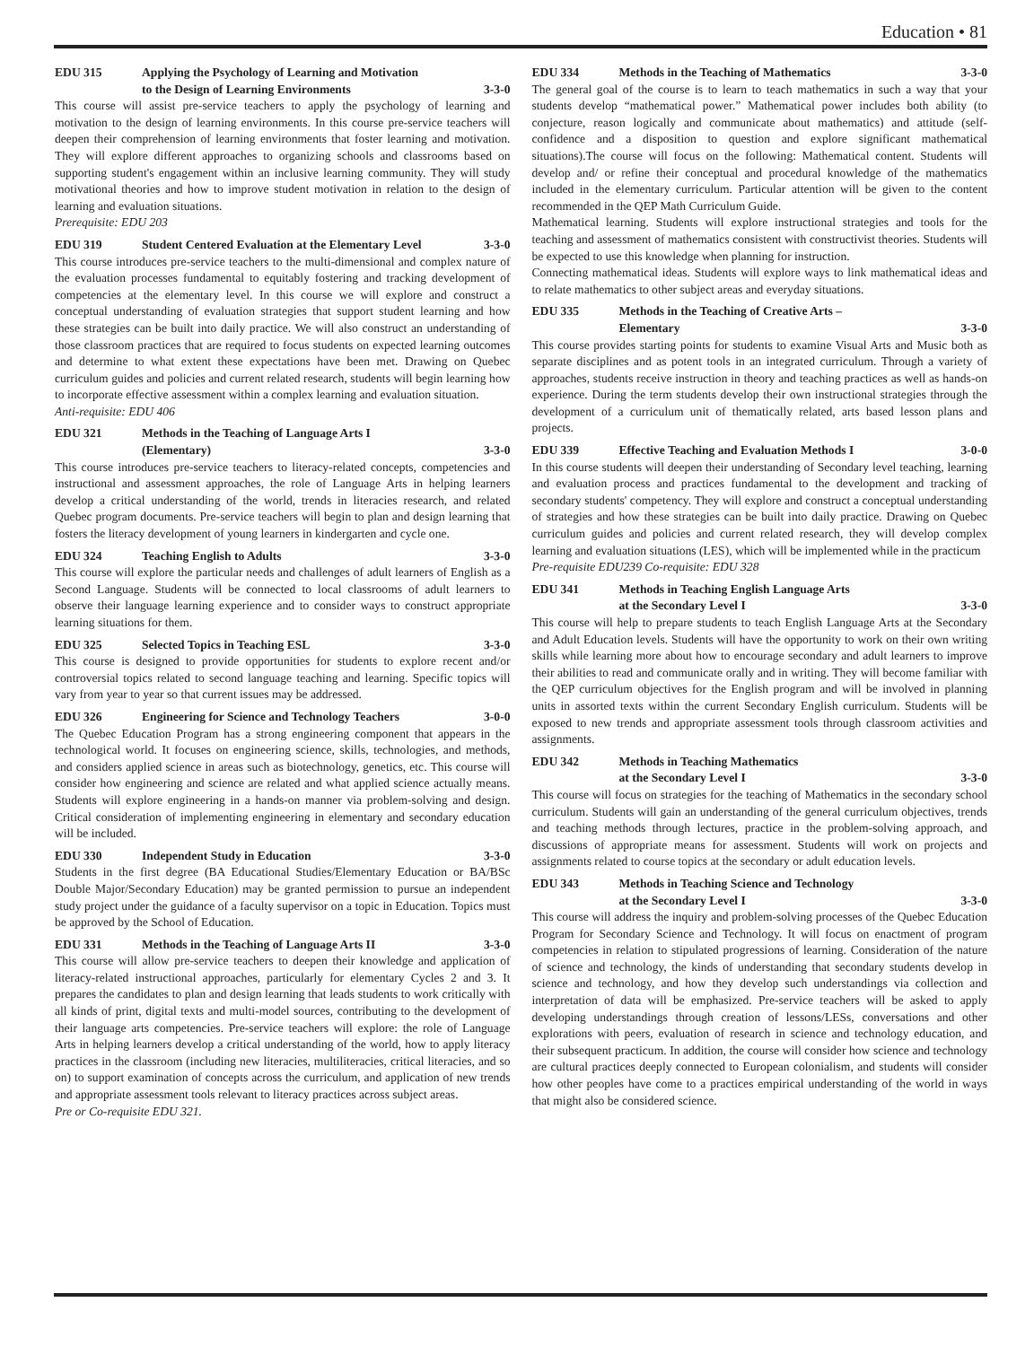Education • 81
EDU 315 Applying the Psychology of Learning and Motivation
to the Design of Learning Environments 3-3-0
This course will assist pre-service teachers to apply the psychology of learning and motivation to the design of learning environments. In this course pre-service teachers will deepen their comprehension of learning environments that foster learning and motivation. They will explore different approaches to organizing schools and classrooms based on supporting student's engagement within an inclusive learning community. They will study motivational theories and how to improve student motivation in relation to the design of learning and evaluation situations.
Prerequisite: EDU 203
EDU 319 Student Centered Evaluation at the Elementary Level 3-3-0
This course introduces pre-service teachers to the multi-dimensional and complex nature of the evaluation processes fundamental to equitably fostering and tracking development of competencies at the elementary level. In this course we will explore and construct a conceptual understanding of evaluation strategies that support student learning and how these strategies can be built into daily practice. We will also construct an understanding of those classroom practices that are required to focus students on expected learning outcomes and determine to what extent these expectations have been met. Drawing on Quebec curriculum guides and policies and current related research, students will begin learning how to incorporate effective assessment within a complex learning and evaluation situation.
Anti-requisite: EDU 406
EDU 321 Methods in the Teaching of Language Arts I
(Elementary) 3-3-0
This course introduces pre-service teachers to literacy-related concepts, competencies and instructional and assessment approaches, the role of Language Arts in helping learners develop a critical understanding of the world, trends in literacies research, and related Quebec program documents. Pre-service teachers will begin to plan and design learning that fosters the literacy development of young learners in kindergarten and cycle one.
EDU 324 Teaching English to Adults 3-3-0
This course will explore the particular needs and challenges of adult learners of English as a Second Language. Students will be connected to local classrooms of adult learners to observe their language learning experience and to consider ways to construct appropriate learning situations for them.
EDU 325 Selected Topics in Teaching ESL 3-3-0
This course is designed to provide opportunities for students to explore recent and/or controversial topics related to second language teaching and learning. Specific topics will vary from year to year so that current issues may be addressed.
EDU 326 Engineering for Science and Technology Teachers 3-0-0
The Quebec Education Program has a strong engineering component that appears in the technological world. It focuses on engineering science, skills, technologies, and methods, and considers applied science in areas such as biotechnology, genetics, etc. This course will consider how engineering and science are related and what applied science actually means. Students will explore engineering in a hands-on manner via problem-solving and design. Critical consideration of implementing engineering in elementary and secondary education will be included.
EDU 330 Independent Study in Education 3-3-0
Students in the first degree (BA Educational Studies/Elementary Education or BA/BSc Double Major/Secondary Education) may be granted permission to pursue an independent study project under the guidance of a faculty supervisor on a topic in Education. Topics must be approved by the School of Education.
EDU 331 Methods in the Teaching of Language Arts II 3-3-0
This course will allow pre-service teachers to deepen their knowledge and application of literacy-related instructional approaches, particularly for elementary Cycles 2 and 3. It prepares the candidates to plan and design learning that leads students to work critically with all kinds of print, digital texts and multi-model sources, contributing to the development of their language arts competencies. Pre-service teachers will explore: the role of Language Arts in helping learners develop a critical understanding of the world, how to apply literacy practices in the classroom (including new literacies, multiliteracies, critical literacies, and so on) to support examination of concepts across the curriculum, and application of new trends and appropriate assessment tools relevant to literacy practices across subject areas.
Pre or Co-requisite EDU 321.
EDU 334 Methods in the Teaching of Mathematics 3-3-0
The general goal of the course is to learn to teach mathematics in such a way that your students develop “mathematical power.” Mathematical power includes both ability (to conjecture, reason logically and communicate about mathematics) and attitude (self-confidence and a disposition to question and explore significant mathematical situations).The course will focus on the following: Mathematical content. Students will develop and/ or refine their conceptual and procedural knowledge of the mathematics included in the elementary curriculum. Particular attention will be given to the content recommended in the QEP Math Curriculum Guide.
Mathematical learning. Students will explore instructional strategies and tools for the teaching and assessment of mathematics consistent with constructivist theories. Students will be expected to use this knowledge when planning for instruction.
Connecting mathematical ideas. Students will explore ways to link mathematical ideas and to relate mathematics to other subject areas and everyday situations.
EDU 335 Methods in the Teaching of Creative Arts –
Elementary 3-3-0
This course provides starting points for students to examine Visual Arts and Music both as separate disciplines and as potent tools in an integrated curriculum. Through a variety of approaches, students receive instruction in theory and teaching practices as well as hands-on experience. During the term students develop their own instructional strategies through the development of a curriculum unit of thematically related, arts based lesson plans and projects.
EDU 339 Effective Teaching and Evaluation Methods I 3-0-0
In this course students will deepen their understanding of Secondary level teaching, learning and evaluation process and practices fundamental to the development and tracking of secondary students' competency. They will explore and construct a conceptual understanding of strategies and how these strategies can be built into daily practice. Drawing on Quebec curriculum guides and policies and current related research, they will develop complex learning and evaluation situations (LES), which will be implemented while in the practicum
Pre-requisite EDU239 Co-requisite: EDU 328
EDU 341 Methods in Teaching English Language Arts
at the Secondary Level I 3-3-0
This course will help to prepare students to teach English Language Arts at the Secondary and Adult Education levels. Students will have the opportunity to work on their own writing skills while learning more about how to encourage secondary and adult learners to improve their abilities to read and communicate orally and in writing. They will become familiar with the QEP curriculum objectives for the English program and will be involved in planning units in assorted texts within the current Secondary English curriculum. Students will be exposed to new trends and appropriate assessment tools through classroom activities and assignments.
EDU 342 Methods in Teaching Mathematics
at the Secondary Level I 3-3-0
This course will focus on strategies for the teaching of Mathematics in the secondary school curriculum. Students will gain an understanding of the general curriculum objectives, trends and teaching methods through lectures, practice in the problem-solving approach, and discussions of appropriate means for assessment. Students will work on projects and assignments related to course topics at the secondary or adult education levels.
EDU 343 Methods in Teaching Science and Technology
at the Secondary Level I 3-3-0
This course will address the inquiry and problem-solving processes of the Quebec Education Program for Secondary Science and Technology. It will focus on enactment of program competencies in relation to stipulated progressions of learning. Consideration of the nature of science and technology, the kinds of understanding that secondary students develop in science and technology, and how they develop such understandings via collection and interpretation of data will be emphasized. Pre-service teachers will be asked to apply developing understandings through creation of lessons/LESs, conversations and other explorations with peers, evaluation of research in science and technology education, and their subsequent practicum. In addition, the course will consider how science and technology are cultural practices deeply connected to European colonialism, and students will consider how other peoples have come to a practices empirical understanding of the world in ways that might also be considered science.